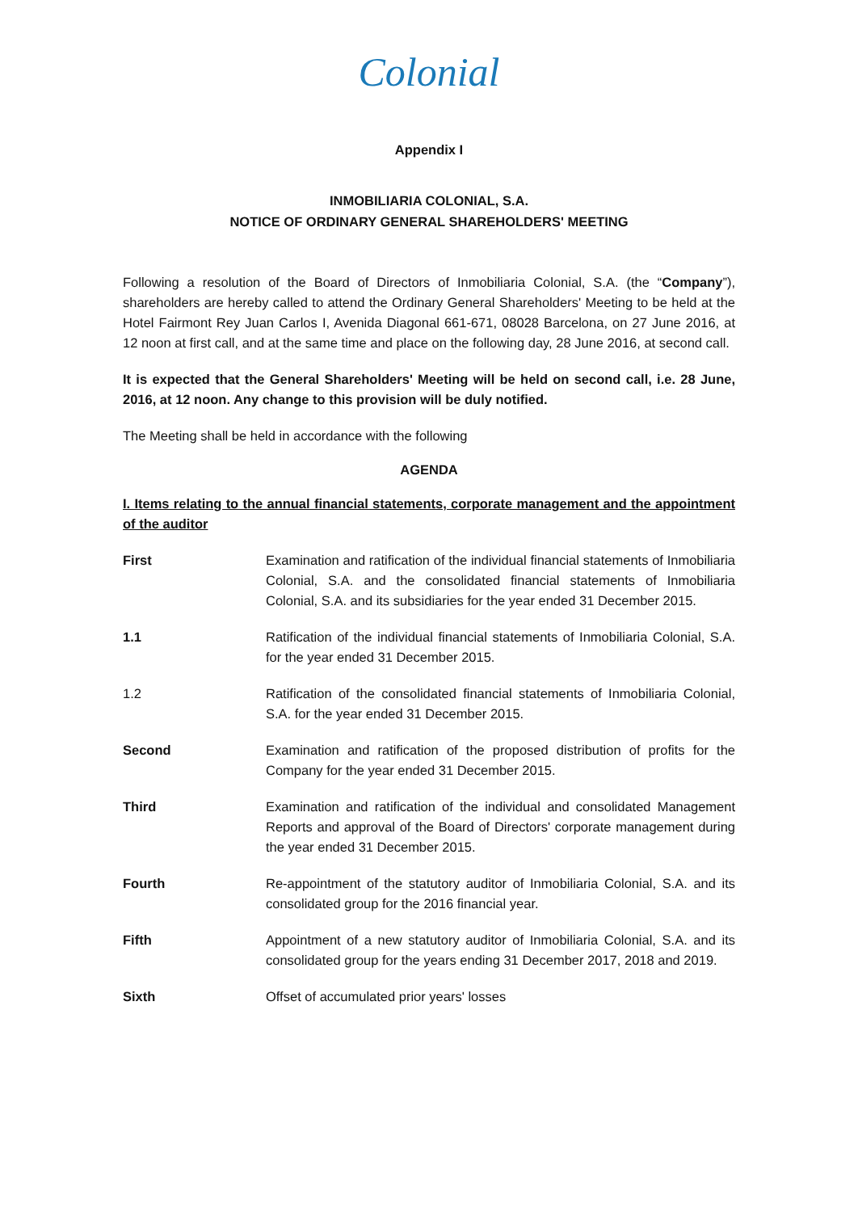Colonial
Appendix I
INMOBILIARIA COLONIAL, S.A.
NOTICE OF ORDINARY GENERAL SHAREHOLDERS' MEETING
Following a resolution of the Board of Directors of Inmobiliaria Colonial, S.A. (the “Company”), shareholders are hereby called to attend the Ordinary General Shareholders' Meeting to be held at the Hotel Fairmont Rey Juan Carlos I, Avenida Diagonal 661-671, 08028 Barcelona, on 27 June 2016, at 12 noon at first call, and at the same time and place on the following day, 28 June 2016, at second call.
It is expected that the General Shareholders' Meeting will be held on second call, i.e. 28 June, 2016, at 12 noon. Any change to this provision will be duly notified.
The Meeting shall be held in accordance with the following
AGENDA
I. Items relating to the annual financial statements, corporate management and the appointment of the auditor
First Examination and ratification of the individual financial statements of Inmobiliaria Colonial, S.A. and the consolidated financial statements of Inmobiliaria Colonial, S.A. and its subsidiaries for the year ended 31 December 2015.
1.1 Ratification of the individual financial statements of Inmobiliaria Colonial, S.A. for the year ended 31 December 2015.
1.2 Ratification of the consolidated financial statements of Inmobiliaria Colonial, S.A. for the year ended 31 December 2015.
Second Examination and ratification of the proposed distribution of profits for the Company for the year ended 31 December 2015.
Third Examination and ratification of the individual and consolidated Management Reports and approval of the Board of Directors' corporate management during the year ended 31 December 2015.
Fourth Re-appointment of the statutory auditor of Inmobiliaria Colonial, S.A. and its consolidated group for the 2016 financial year.
Fifth Appointment of a new statutory auditor of Inmobiliaria Colonial, S.A. and its consolidated group for the years ending 31 December 2017, 2018 and 2019.
Sixth Offset of accumulated prior years' losses